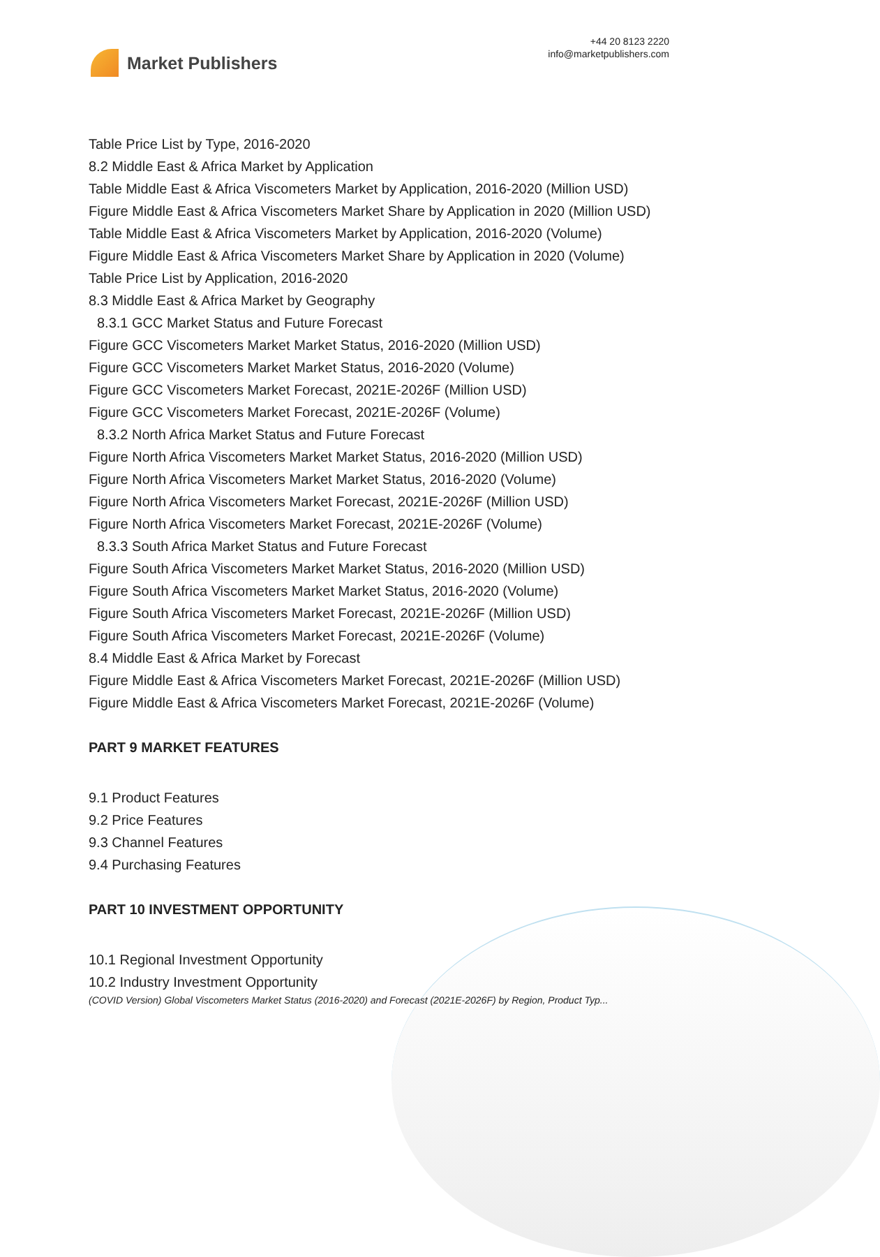Market Publishers
+44 20 8123 2220
info@marketpublishers.com
Table Price List by Type, 2016-2020
8.2 Middle East & Africa Market by Application
Table Middle East & Africa Viscometers Market by Application, 2016-2020 (Million USD)
Figure Middle East & Africa Viscometers Market Share by Application in 2020 (Million USD)
Table Middle East & Africa Viscometers Market by Application, 2016-2020 (Volume)
Figure Middle East & Africa Viscometers Market Share by Application in 2020 (Volume)
Table Price List by Application, 2016-2020
8.3 Middle East & Africa Market by Geography
8.3.1 GCC Market Status and Future Forecast
Figure GCC Viscometers Market Market Status, 2016-2020 (Million USD)
Figure GCC Viscometers Market Market Status, 2016-2020 (Volume)
Figure GCC Viscometers Market Forecast, 2021E-2026F (Million USD)
Figure GCC Viscometers Market Forecast, 2021E-2026F (Volume)
8.3.2 North Africa Market Status and Future Forecast
Figure North Africa Viscometers Market Market Status, 2016-2020 (Million USD)
Figure North Africa Viscometers Market Market Status, 2016-2020 (Volume)
Figure North Africa Viscometers Market Forecast, 2021E-2026F (Million USD)
Figure North Africa Viscometers Market Forecast, 2021E-2026F (Volume)
8.3.3 South Africa Market Status and Future Forecast
Figure South Africa Viscometers Market Market Status, 2016-2020 (Million USD)
Figure South Africa Viscometers Market Market Status, 2016-2020 (Volume)
Figure South Africa Viscometers Market Forecast, 2021E-2026F (Million USD)
Figure South Africa Viscometers Market Forecast, 2021E-2026F (Volume)
8.4 Middle East & Africa Market by Forecast
Figure Middle East & Africa Viscometers Market Forecast, 2021E-2026F (Million USD)
Figure Middle East & Africa Viscometers Market Forecast, 2021E-2026F (Volume)
PART 9 MARKET FEATURES
9.1 Product Features
9.2 Price Features
9.3 Channel Features
9.4 Purchasing Features
PART 10 INVESTMENT OPPORTUNITY
10.1 Regional Investment Opportunity
10.2 Industry Investment Opportunity
(COVID Version) Global Viscometers Market Status (2016-2020) and Forecast (2021E-2026F) by Region, Product Typ...